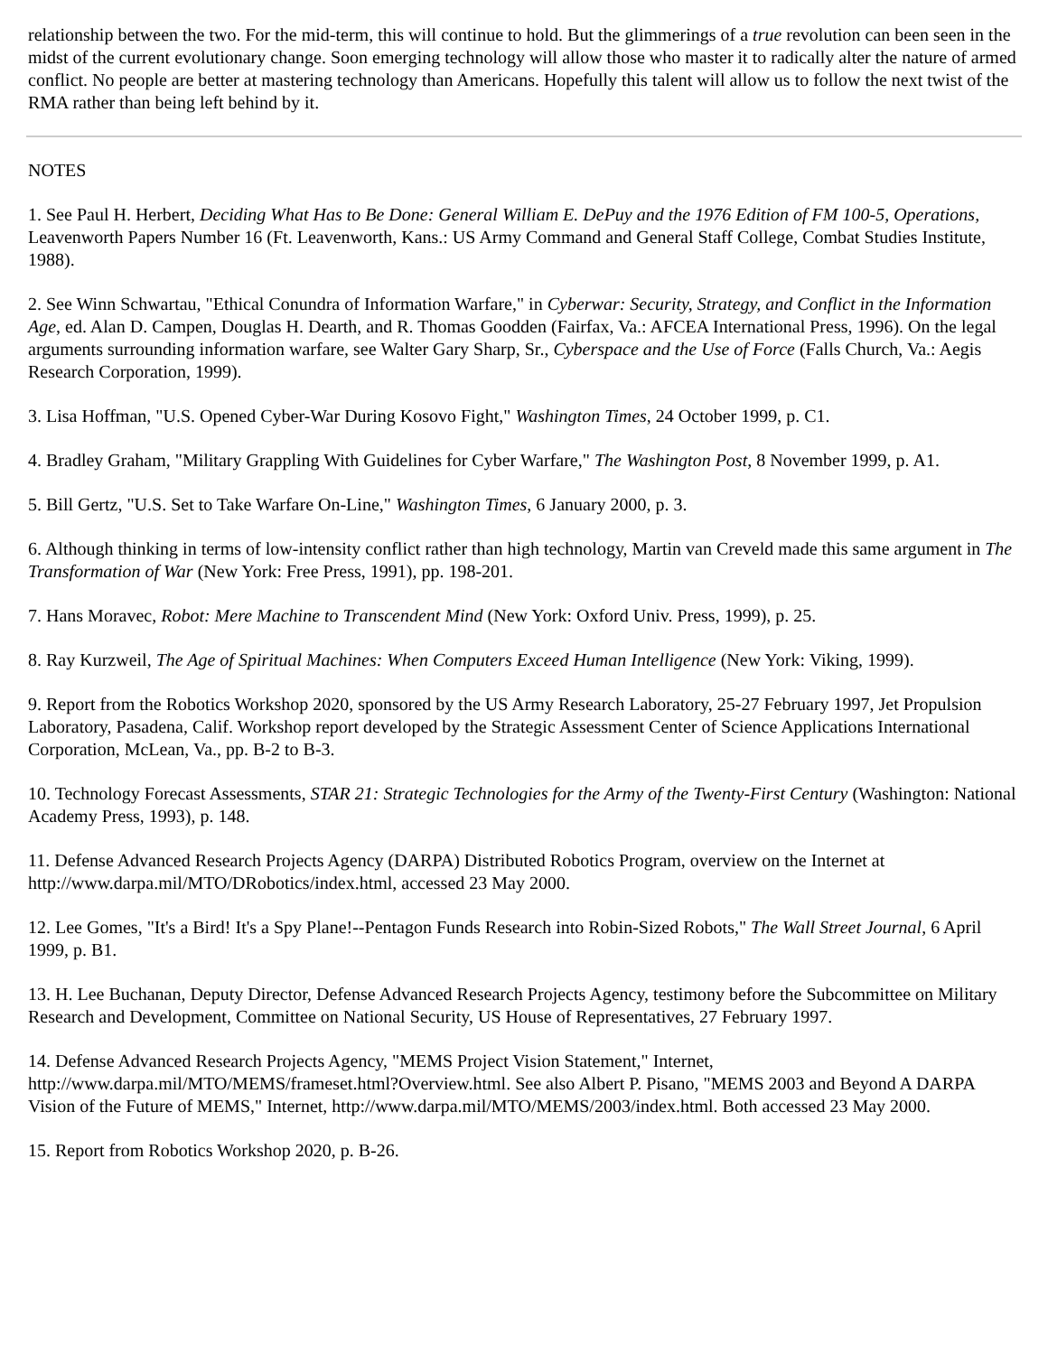relationship between the two. For the mid-term, this will continue to hold. But the glimmerings of a true revolution can been seen in the midst of the current evolutionary change. Soon emerging technology will allow those who master it to radically alter the nature of armed conflict. No people are better at mastering technology than Americans. Hopefully this talent will allow us to follow the next twist of the RMA rather than being left behind by it.
NOTES
1. See Paul H. Herbert, Deciding What Has to Be Done: General William E. DePuy and the 1976 Edition of FM 100-5, Operations, Leavenworth Papers Number 16 (Ft. Leavenworth, Kans.: US Army Command and General Staff College, Combat Studies Institute, 1988).
2. See Winn Schwartau, "Ethical Conundra of Information Warfare," in Cyberwar: Security, Strategy, and Conflict in the Information Age, ed. Alan D. Campen, Douglas H. Dearth, and R. Thomas Goodden (Fairfax, Va.: AFCEA International Press, 1996). On the legal arguments surrounding information warfare, see Walter Gary Sharp, Sr., Cyberspace and the Use of Force (Falls Church, Va.: Aegis Research Corporation, 1999).
3. Lisa Hoffman, "U.S. Opened Cyber-War During Kosovo Fight," Washington Times, 24 October 1999, p. C1.
4. Bradley Graham, "Military Grappling With Guidelines for Cyber Warfare," The Washington Post, 8 November 1999, p. A1.
5. Bill Gertz, "U.S. Set to Take Warfare On-Line," Washington Times, 6 January 2000, p. 3.
6. Although thinking in terms of low-intensity conflict rather than high technology, Martin van Creveld made this same argument in The Transformation of War (New York: Free Press, 1991), pp. 198-201.
7. Hans Moravec, Robot: Mere Machine to Transcendent Mind (New York: Oxford Univ. Press, 1999), p. 25.
8. Ray Kurzweil, The Age of Spiritual Machines: When Computers Exceed Human Intelligence (New York: Viking, 1999).
9. Report from the Robotics Workshop 2020, sponsored by the US Army Research Laboratory, 25-27 February 1997, Jet Propulsion Laboratory, Pasadena, Calif. Workshop report developed by the Strategic Assessment Center of Science Applications International Corporation, McLean, Va., pp. B-2 to B-3.
10. Technology Forecast Assessments, STAR 21: Strategic Technologies for the Army of the Twenty-First Century (Washington: National Academy Press, 1993), p. 148.
11. Defense Advanced Research Projects Agency (DARPA) Distributed Robotics Program, overview on the Internet at http://www.darpa.mil/MTO/DRobotics/index.html, accessed 23 May 2000.
12. Lee Gomes, "It's a Bird! It's a Spy Plane!--Pentagon Funds Research into Robin-Sized Robots," The Wall Street Journal, 6 April 1999, p. B1.
13. H. Lee Buchanan, Deputy Director, Defense Advanced Research Projects Agency, testimony before the Subcommittee on Military Research and Development, Committee on National Security, US House of Representatives, 27 February 1997.
14. Defense Advanced Research Projects Agency, "MEMS Project Vision Statement," Internet, http://www.darpa.mil/MTO/MEMS/frameset.html?Overview.html. See also Albert P. Pisano, "MEMS 2003 and Beyond A DARPA Vision of the Future of MEMS," Internet, http://www.darpa.mil/MTO/MEMS/2003/index.html. Both accessed 23 May 2000.
15. Report from Robotics Workshop 2020, p. B-26.